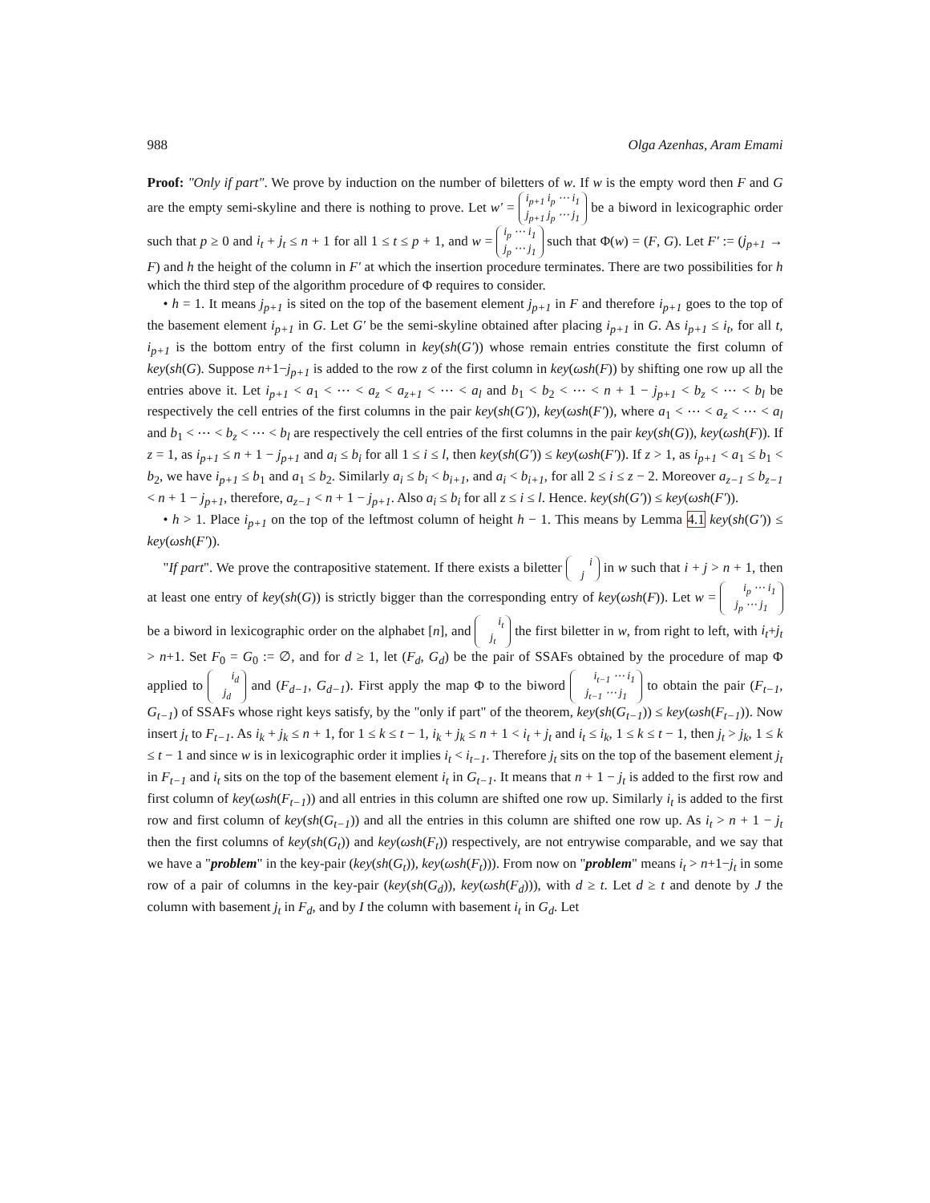988 Olga Azenhas, Aram Emami
Proof: "Only if part". We prove by induction on the number of biletters of w. If w is the empty word then F and G are the empty semi-skyline and there is nothing to prove. Let w′ = i<sub>p+1</sub> i<sub>p</sub> ⋯ i<sub>1</sub>
j<sub>p+1</sub> j<sub>p</sub> ⋯ j<sub>1</sub> be a biword in lexicographic order such that p ≥ 0 and i<sub>t</sub> + j<sub>t</sub> ≤ n + 1 for all 1 ≤ t ≤ p + 1, and w = i<sub>p</sub> ⋯ i<sub>1</sub>
j<sub>p</sub> ⋯ j<sub>1</sub> such that Φ(w) = (F, G). Let F′ := (j<sub>p+1</sub> → F) and h the height of the column in F′ at which the insertion procedure terminates. There are two possibilities for h which the third step of the algorithm procedure of Φ requires to consider.
• h = 1. It means j<sub>p+1</sub> is sited on the top of the basement element j<sub>p+1</sub> in F and therefore i<sub>p+1</sub> goes to the top of the basement element i<sub>p+1</sub> in G. Let G′ be the semi-skyline obtained after placing i<sub>p+1</sub> in G. As i<sub>p+1</sub> ≤ i<sub>t</sub>, for all t, i<sub>p+1</sub> is the bottom entry of the first column in key(sh(G′)) whose remain entries constitute the first column of key(sh(G). Suppose n+1−j<sub>p+1</sub> is added to the row z of the first column in key(ωsh(F)) by shifting one row up all the entries above it. Let i<sub>p+1</sub> < a<sub>1</sub> < ⋯ < a<sub>z</sub> < a<sub>z+1</sub> < ⋯ < a<sub>l</sub> and b<sub>1</sub> < b<sub>2</sub> < ⋯ < n + 1 − j<sub>p+1</sub> < b<sub>z</sub> < ⋯ < b<sub>l</sub> be respectively the cell entries of the first columns in the pair key(sh(G′)), key(ωsh(F′)), where a<sub>1</sub> < ⋯ < a<sub>z</sub> < ⋯ < a<sub>l</sub> and b<sub>1</sub> < ⋯ < b<sub>z</sub> < ⋯ < b<sub>l</sub> are respectively the cell entries of the first columns in the pair key(sh(G)), key(ωsh(F)). If z = 1, as i<sub>p+1</sub> ≤ n + 1 − j<sub>p+1</sub> and a<sub>i</sub> ≤ b<sub>i</sub> for all 1 ≤ i ≤ l, then key(sh(G′)) ≤ key(ωsh(F′)). If z > 1, as i<sub>p+1</sub> < a<sub>1</sub> ≤ b<sub>1</sub> < b<sub>2</sub>, we have i<sub>p+1</sub> ≤ b<sub>1</sub> and a<sub>1</sub> ≤ b<sub>2</sub>. Similarly a<sub>i</sub> ≤ b<sub>i</sub> < b<sub>i+1</sub>, and a<sub>i</sub> < b<sub>i+1</sub>, for all 2 ≤ i ≤ z − 2. Moreover a<sub>z−1</sub> ≤ b<sub>z−1</sub> < n + 1 − j<sub>p+1</sub>, therefore, a<sub>z−1</sub> < n + 1 − j<sub>p+1</sub>. Also a<sub>i</sub> ≤ b<sub>i</sub> for all z ≤ i ≤ l. Hence. key(sh(G′)) ≤ key(ωsh(F′)).
• h > 1. Place i<sub>p+1</sub> on the top of the leftmost column of height h − 1. This means by Lemma 4.1 key(sh(G′)) ≤ key(ωsh(F′)).
"If part". We prove the contrapositive statement. If there exists a biletter i
j in w such that i + j > n + 1, then at least one entry of key(sh(G)) is strictly bigger than the corresponding entry of key(ωsh(F)). Let w = i<sub>p</sub> ⋯ i<sub>1</sub>
j<sub>p</sub> ⋯ j<sub>1</sub> be a biword in lexicographic order on the alphabet [n], and i<sub>t</sub>
j<sub>t</sub> the first biletter in w, from right to left, with i<sub>t</sub>+j<sub>t</sub> > n+1. Set F<sub>0</sub> = G<sub>0</sub> := ∅, and for d ≥ 1, let (F<sub>d</sub>, G<sub>d</sub>) be the pair of SSAFs obtained by the procedure of map Φ applied to i<sub>d</sub>
j<sub>d</sub> and (F<sub>d−1</sub>, G<sub>d−1</sub>). First apply the map Φ to the biword i<sub>t−1</sub> ⋯ i<sub>1</sub>
j<sub>t−1</sub> ⋯ j<sub>1</sub> to obtain the pair (F<sub>t−1</sub>, G<sub>t−1</sub>) of SSAFs whose right keys satisfy, by the "only if part" of the theorem, key(sh(G<sub>t−1</sub>)) ≤ key(ωsh(F<sub>t−1</sub>)). Now insert j<sub>t</sub> to F<sub>t−1</sub>. As i<sub>k</sub> + j<sub>k</sub> ≤ n + 1, for 1 ≤ k ≤ t − 1, i<sub>k</sub> + j<sub>k</sub> ≤ n + 1 < i<sub>t</sub> + j<sub>t</sub> and i<sub>t</sub> ≤ i<sub>k</sub>, 1 ≤ k ≤ t − 1, then j<sub>t</sub> > j<sub>k</sub>, 1 ≤ k ≤ t − 1 and since w is in lexicographic order it implies i<sub>t</sub> < i<sub>t−1</sub>. Therefore j<sub>t</sub> sits on the top of the basement element j<sub>t</sub> in F<sub>t−1</sub> and i<sub>t</sub> sits on the top of the basement element i<sub>t</sub> in G<sub>t−1</sub>. It means that n + 1 − j<sub>t</sub> is added to the first row and first column of key(ωsh(F<sub>t−1</sub>)) and all entries in this column are shifted one row up. Similarly i<sub>t</sub> is added to the first row and first column of key(sh(G<sub>t−1</sub>)) and all the entries in this column are shifted one row up. As i<sub>t</sub> > n + 1 − j<sub>t</sub> then the first columns of key(sh(G<sub>t</sub>)) and key(ωsh(F<sub>t</sub>)) respectively, are not entrywise comparable, and we say that we have a "problem" in the key-pair (key(sh(G<sub>t</sub>)), key(ωsh(F<sub>t</sub>))). From now on "problem" means i<sub>t</sub> > n+1−j<sub>t</sub> in some row of a pair of columns in the key-pair (key(sh(G<sub>d</sub>)), key(ωsh(F<sub>d</sub>))), with d ≥ t. Let d ≥ t and denote by J the column with basement j<sub>t</sub> in F<sub>d</sub>, and by I the column with basement i<sub>t</sub> in G<sub>d</sub>. Let